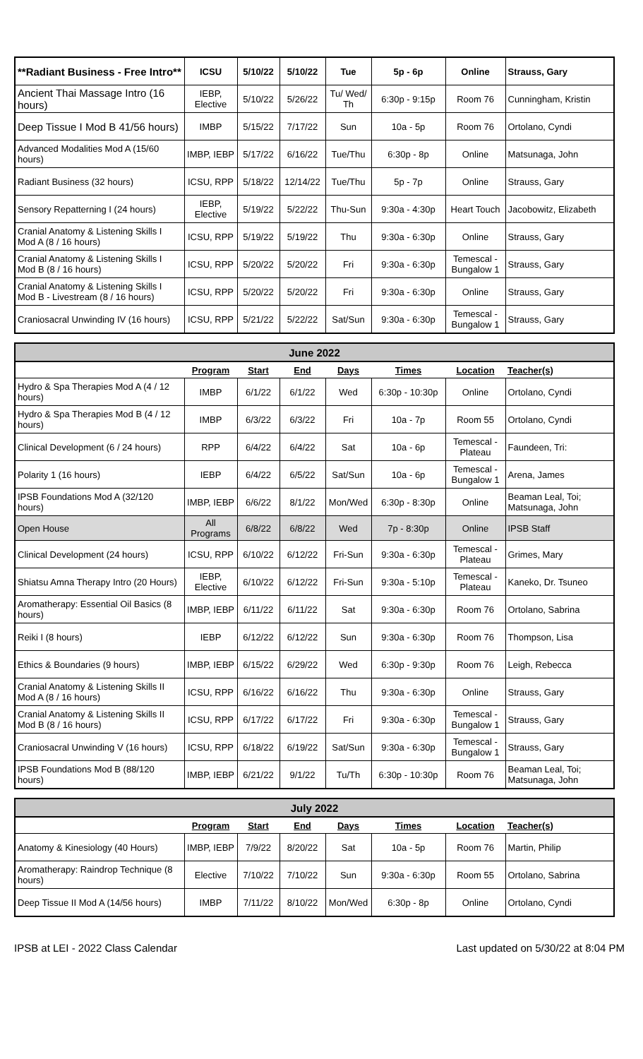| **Radiant Business - Free Intro** | ICSU | 5/10/22 | 5/10/22 | Tue | 5p - 6p | Online | Strauss, Gary |
| Ancient Thai Massage Intro (16 hours) | IEBP, Elective | 5/10/22 | 5/26/22 | Tu/ Wed/ Th | 6:30p - 9:15p | Room 76 | Cunningham, Kristin |
| Deep Tissue I Mod B 41/56 hours) | IMBP | 5/15/22 | 7/17/22 | Sun | 10a - 5p | Room 76 | Ortolano, Cyndi |
| Advanced Modalities Mod A (15/60 hours) | IMBP, IEBP | 5/17/22 | 6/16/22 | Tue/Thu | 6:30p - 8p | Online | Matsunaga, John |
| Radiant Business (32 hours) | ICSU, RPP | 5/18/22 | 12/14/22 | Tue/Thu | 5p - 7p | Online | Strauss, Gary |
| Sensory Repatterning I (24 hours) | IEBP, Elective | 5/19/22 | 5/22/22 | Thu-Sun | 9:30a - 4:30p | Heart Touch | Jacobowitz, Elizabeth |
| Cranial Anatomy & Listening Skills I Mod A (8 / 16 hours) | ICSU, RPP | 5/19/22 | 5/19/22 | Thu | 9:30a - 6:30p | Online | Strauss, Gary |
| Cranial Anatomy & Listening Skills I Mod B (8 / 16 hours) | ICSU, RPP | 5/20/22 | 5/20/22 | Fri | 9:30a - 6:30p | Temescal - Bungalow 1 | Strauss, Gary |
| Cranial Anatomy & Listening Skills I Mod B - Livestream (8 / 16 hours) | ICSU, RPP | 5/20/22 | 5/20/22 | Fri | 9:30a - 6:30p | Online | Strauss, Gary |
| Craniosacral Unwinding IV (16 hours) | ICSU, RPP | 5/21/22 | 5/22/22 | Sat/Sun | 9:30a - 6:30p | Temescal - Bungalow 1 | Strauss, Gary |
| June 2022 | | | | | | | |
| --- | --- | --- | --- | --- | --- | --- | --- |
| | Program | Start | End | Days | Times | Location | Teacher(s) |
| Hydro & Spa Therapies Mod A (4 / 12 hours) | IMBP | 6/1/22 | 6/1/22 | Wed | 6:30p - 10:30p | Online | Ortolano, Cyndi |
| Hydro & Spa Therapies Mod B (4 / 12 hours) | IMBP | 6/3/22 | 6/3/22 | Fri | 10a - 7p | Room 55 | Ortolano, Cyndi |
| Clinical Development (6 / 24 hours) | RPP | 6/4/22 | 6/4/22 | Sat | 10a - 6p | Temescal - Plateau | Faundeen, Tri: |
| Polarity 1 (16 hours) | IEBP | 6/4/22 | 6/5/22 | Sat/Sun | 10a - 6p | Temescal - Bungalow 1 | Arena, James |
| IPSB Foundations Mod A (32/120 hours) | IMBP, IEBP | 6/6/22 | 8/1/22 | Mon/Wed | 6:30p - 8:30p | Online | Beaman Leal, Toi; Matsunaga, John |
| Open House | All Programs | 6/8/22 | 6/8/22 | Wed | 7p - 8:30p | Online | IPSB Staff |
| Clinical Development (24 hours) | ICSU, RPP | 6/10/22 | 6/12/22 | Fri-Sun | 9:30a - 6:30p | Temescal - Plateau | Grimes, Mary |
| Shiatsu Amna Therapy Intro (20 Hours) | IEBP, Elective | 6/10/22 | 6/12/22 | Fri-Sun | 9:30a - 5:10p | Temescal - Plateau | Kaneko, Dr. Tsuneo |
| Aromatherapy: Essential Oil Basics (8 hours) | IMBP, IEBP | 6/11/22 | 6/11/22 | Sat | 9:30a - 6:30p | Room 76 | Ortolano, Sabrina |
| Reiki I (8 hours) | IEBP | 6/12/22 | 6/12/22 | Sun | 9:30a - 6:30p | Room 76 | Thompson, Lisa |
| Ethics & Boundaries (9 hours) | IMBP, IEBP | 6/15/22 | 6/29/22 | Wed | 6:30p - 9:30p | Room 76 | Leigh, Rebecca |
| Cranial Anatomy & Listening Skills II Mod A (8 / 16 hours) | ICSU, RPP | 6/16/22 | 6/16/22 | Thu | 9:30a - 6:30p | Online | Strauss, Gary |
| Cranial Anatomy & Listening Skills II Mod B (8 / 16 hours) | ICSU, RPP | 6/17/22 | 6/17/22 | Fri | 9:30a - 6:30p | Temescal - Bungalow 1 | Strauss, Gary |
| Craniosacral Unwinding V (16 hours) | ICSU, RPP | 6/18/22 | 6/19/22 | Sat/Sun | 9:30a - 6:30p | Temescal - Bungalow 1 | Strauss, Gary |
| IPSB Foundations Mod B (88/120 hours) | IMBP, IEBP | 6/21/22 | 9/1/22 | Tu/Th | 6:30p - 10:30p | Room 76 | Beaman Leal, Toi; Matsunaga, John |
| July 2022 | | | | | | | |
| --- | --- | --- | --- | --- | --- | --- | --- |
| | Program | Start | End | Days | Times | Location | Teacher(s) |
| Anatomy & Kinesiology (40 Hours) | IMBP, IEBP | 7/9/22 | 8/20/22 | Sat | 10a - 5p | Room 76 | Martin, Philip |
| Aromatherapy: Raindrop Technique (8 hours) | Elective | 7/10/22 | 7/10/22 | Sun | 9:30a - 6:30p | Room 55 | Ortolano, Sabrina |
| Deep Tissue II Mod A (14/56 hours) | IMBP | 7/11/22 | 8/10/22 | Mon/Wed | 6:30p - 8p | Online | Ortolano, Cyndi |
IPSB at LEI - 2022 Class Calendar Last updated on 5/30/22 at 8:04 PM